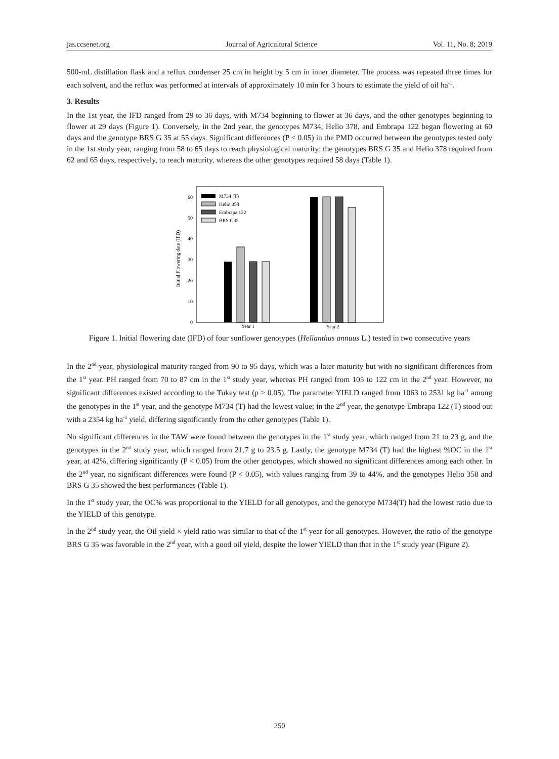jas.ccsenet.org Journal of Agricultural Science Vol. 11, No. 8; 2019
500-mL distillation flask and a reflux condenser 25 cm in height by 5 cm in inner diameter. The process was repeated three times for each solvent, and the reflux was performed at intervals of approximately 10 min for 3 hours to estimate the yield of oil ha<sup>-1</sup>.
3. Results
In the 1st year, the IFD ranged from 29 to 36 days, with M734 beginning to flower at 36 days, and the other genotypes beginning to flower at 29 days (Figure 1). Conversely, in the 2nd year, the genotypes M734, Helio 378, and Embrapa 122 began flowering at 60 days and the genotype BRS G 35 at 55 days. Significant differences (P < 0.05) in the PMD occurred between the genotypes tested only in the 1st study year, ranging from 58 to 65 days to reach physiological maturity; the genotypes BRS G 35 and Helio 378 required from 62 and 65 days, respectively, to reach maturity, whereas the other genotypes required 58 days (Table 1).
Initial Flowering date (IFD)
0
10
20
30
40
50
60
M734 (T)
Helio 358
Embrapa 122
BRS G35
Year 1
Year 2
Figure 1. Initial flowering date (IFD) of four sunflower genotypes (Helianthus annuus L.) tested in two consecutive years
In the 2<sup>nd</sup> year, physiological maturity ranged from 90 to 95 days, which was a later maturity but with no significant differences from the 1<sup>st</sup> year. PH ranged from 70 to 87 cm in the 1<sup>st</sup> study year, whereas PH ranged from 105 to 122 cm in the 2<sup>nd</sup> year. However, no significant differences existed according to the Tukey test (p > 0.05). The parameter YIELD ranged from 1063 to 2531 kg ha<sup>-1</sup> among the genotypes in the 1<sup>st</sup> year, and the genotype M734 (T) had the lowest value; in the 2<sup>nd</sup> year, the genotype Embrapa 122 (T) stood out with a 2354 kg ha<sup>-1</sup> yield, differing significantly from the other genotypes (Table 1).
No significant differences in the TAW were found between the genotypes in the 1<sup>st</sup> study year, which ranged from 21 to 23 g, and the genotypes in the 2<sup>nd</sup> study year, which ranged from 21.7 g to 23.5 g. Lastly, the genotype M734 (T) had the highest %OC in the 1<sup>st</sup> year, at 42%, differing significantly (P < 0.05) from the other genotypes, which showed no significant differences among each other. In the 2<sup>nd</sup> year, no significant differences were found (P < 0.05), with values ranging from 39 to 44%, and the genotypes Helio 358 and BRS G 35 showed the best performances (Table 1).
In the 1<sup>st</sup> study year, the OC% was proportional to the YIELD for all genotypes, and the genotype M734(T) had the lowest ratio due to the YIELD of this genotype.
In the 2<sup>nd</sup> study year, the Oil yield × yield ratio was similar to that of the 1<sup>st</sup> year for all genotypes. However, the ratio of the genotype BRS G 35 was favorable in the 2<sup>nd</sup> year, with a good oil yield, despite the lower YIELD than that in the 1<sup>st</sup> study year (Figure 2).
250